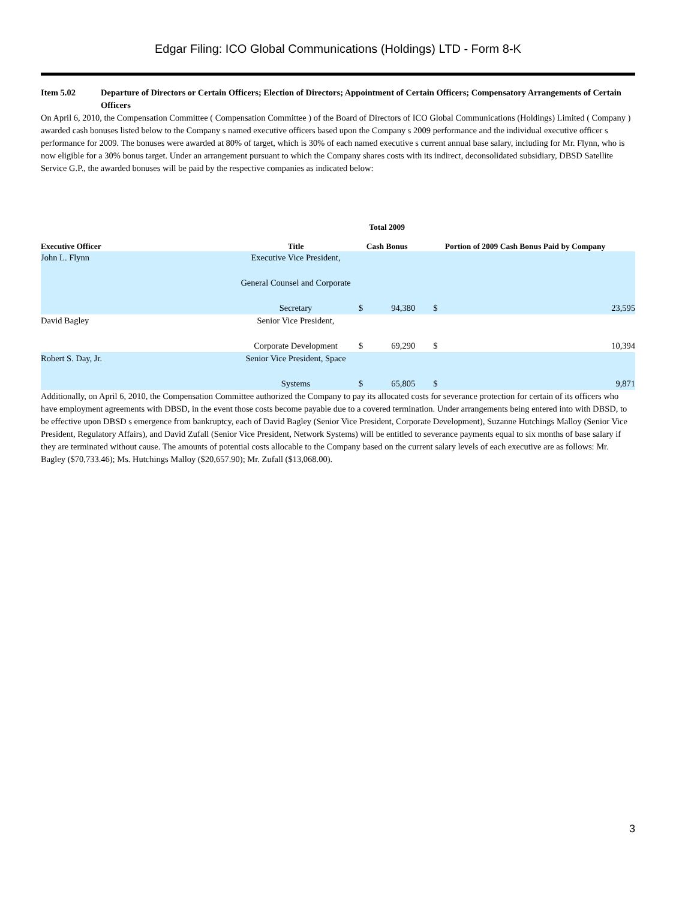Edgar Filing: ICO Global Communications (Holdings) LTD - Form 8-K
Item 5.02 Departure of Directors or Certain Officers; Election of Directors; Appointment of Certain Officers; Compensatory Arrangements of Certain Officers
On April 6, 2010, the Compensation Committee ( Compensation Committee ) of the Board of Directors of ICO Global Communications (Holdings) Limited ( Company ) awarded cash bonuses listed below to the Company s named executive officers based upon the Company s 2009 performance and the individual executive officer s performance for 2009. The bonuses were awarded at 80% of target, which is 30% of each named executive s current annual base salary, including for Mr. Flynn, who is now eligible for a 30% bonus target. Under an arrangement pursuant to which the Company shares costs with its indirect, deconsolidated subsidiary, DBSD Satellite Service G.P., the awarded bonuses will be paid by the respective companies as indicated below:
| Executive Officer | Title | Total 2009 Cash Bonus | | Portion of 2009 Cash Bonus Paid by Company | |
| --- | --- | --- | --- | --- | --- |
| John L. Flynn | Executive Vice President, General Counsel and Corporate Secretary | $ | 94,380 | $ | 23,595 |
| David Bagley | Senior Vice President, Corporate Development | $ | 69,290 | $ | 10,394 |
| Robert S. Day, Jr. | Senior Vice President, Space Systems | $ | 65,805 | $ | 9,871 |
Additionally, on April 6, 2010, the Compensation Committee authorized the Company to pay its allocated costs for severance protection for certain of its officers who have employment agreements with DBSD, in the event those costs become payable due to a covered termination. Under arrangements being entered into with DBSD, to be effective upon DBSD s emergence from bankruptcy, each of David Bagley (Senior Vice President, Corporate Development), Suzanne Hutchings Malloy (Senior Vice President, Regulatory Affairs), and David Zufall (Senior Vice President, Network Systems) will be entitled to severance payments equal to six months of base salary if they are terminated without cause. The amounts of potential costs allocable to the Company based on the current salary levels of each executive are as follows: Mr. Bagley ($70,733.46); Ms. Hutchings Malloy ($20,657.90); Mr. Zufall ($13,068.00).
3